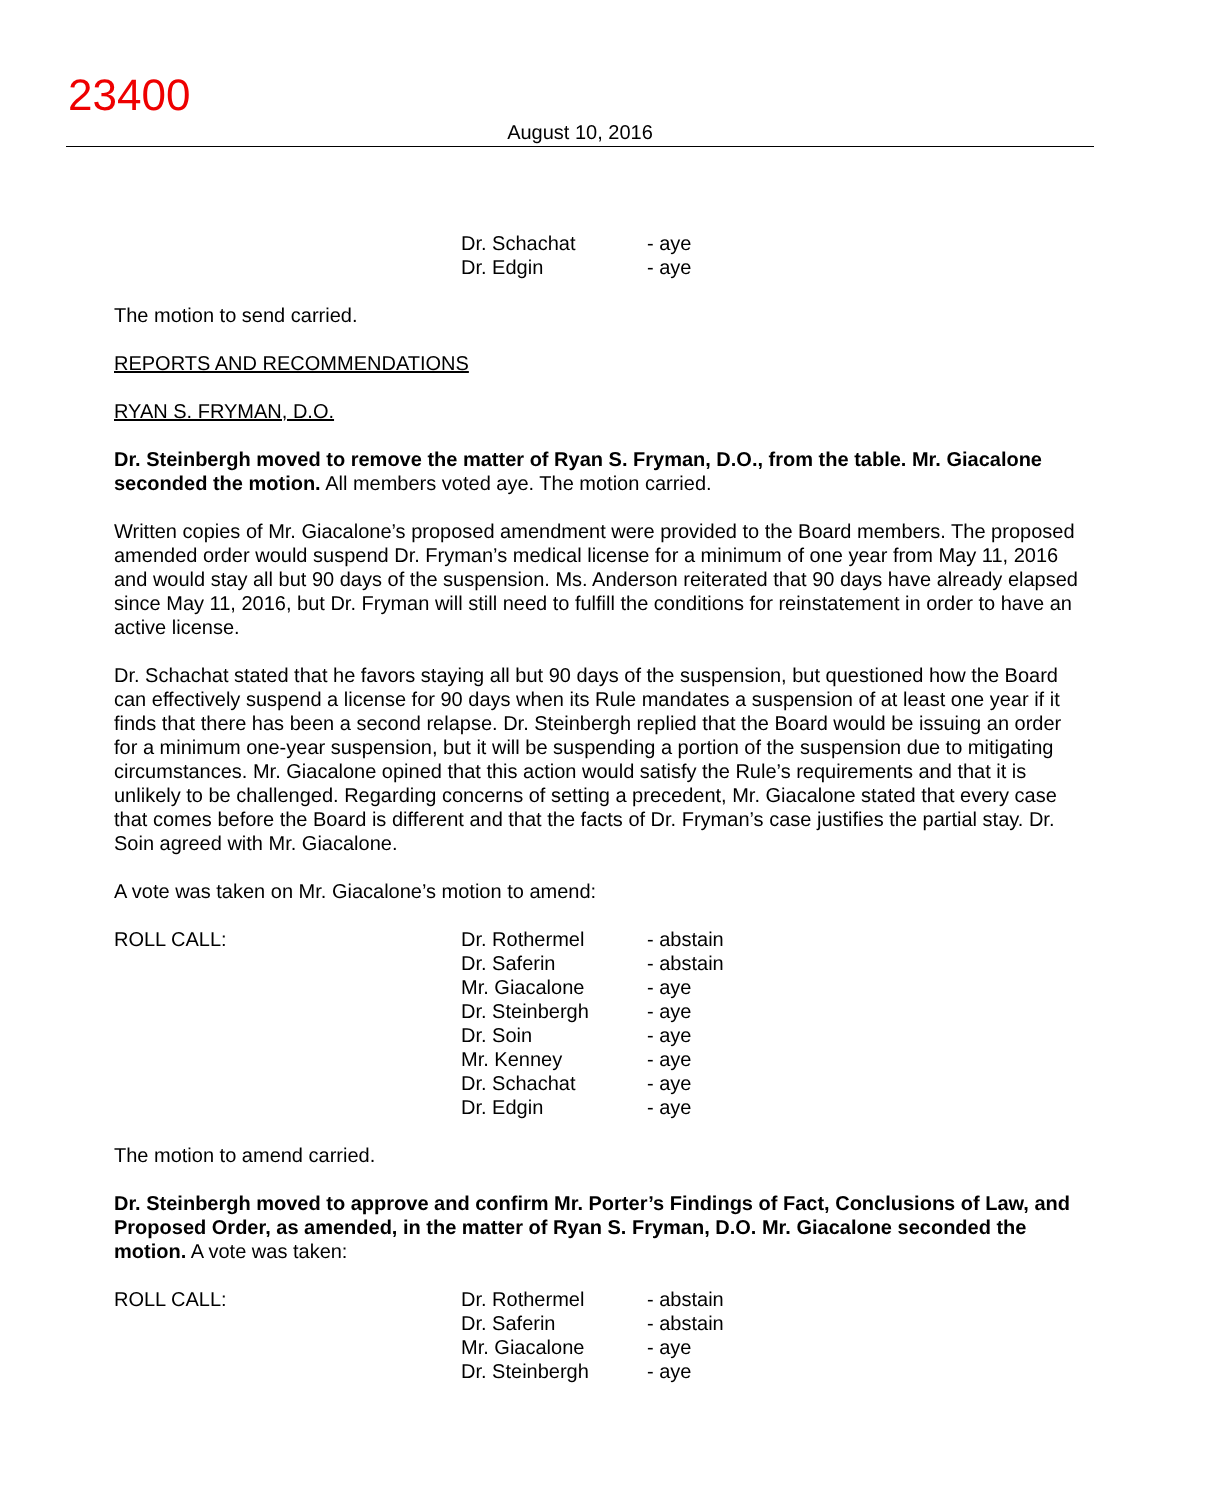23400
August 10, 2016
| | Dr. Schachat | - aye |
| | Dr. Edgin | - aye |
The motion to send carried.
REPORTS AND RECOMMENDATIONS
RYAN S. FRYMAN, D.O.
Dr. Steinbergh moved to remove the matter of Ryan S. Fryman, D.O., from the table. Mr. Giacalone seconded the motion. All members voted aye. The motion carried.
Written copies of Mr. Giacalone’s proposed amendment were provided to the Board members. The proposed amended order would suspend Dr. Fryman’s medical license for a minimum of one year from May 11, 2016 and would stay all but 90 days of the suspension. Ms. Anderson reiterated that 90 days have already elapsed since May 11, 2016, but Dr. Fryman will still need to fulfill the conditions for reinstatement in order to have an active license.
Dr. Schachat stated that he favors staying all but 90 days of the suspension, but questioned how the Board can effectively suspend a license for 90 days when its Rule mandates a suspension of at least one year if it finds that there has been a second relapse. Dr. Steinbergh replied that the Board would be issuing an order for a minimum one-year suspension, but it will be suspending a portion of the suspension due to mitigating circumstances. Mr. Giacalone opined that this action would satisfy the Rule’s requirements and that it is unlikely to be challenged. Regarding concerns of setting a precedent, Mr. Giacalone stated that every case that comes before the Board is different and that the facts of Dr. Fryman’s case justifies the partial stay. Dr. Soin agreed with Mr. Giacalone.
A vote was taken on Mr. Giacalone’s motion to amend:
| ROLL CALL: | Dr. Rothermel | - abstain |
| | Dr. Saferin | - abstain |
| | Mr. Giacalone | - aye |
| | Dr. Steinbergh | - aye |
| | Dr. Soin | - aye |
| | Mr. Kenney | - aye |
| | Dr. Schachat | - aye |
| | Dr. Edgin | - aye |
The motion to amend carried.
Dr. Steinbergh moved to approve and confirm Mr. Porter’s Findings of Fact, Conclusions of Law, and Proposed Order, as amended, in the matter of Ryan S. Fryman, D.O. Mr. Giacalone seconded the motion. A vote was taken:
| ROLL CALL: | Dr. Rothermel | - abstain |
| | Dr. Saferin | - abstain |
| | Mr. Giacalone | - aye |
| | Dr. Steinbergh | - aye |